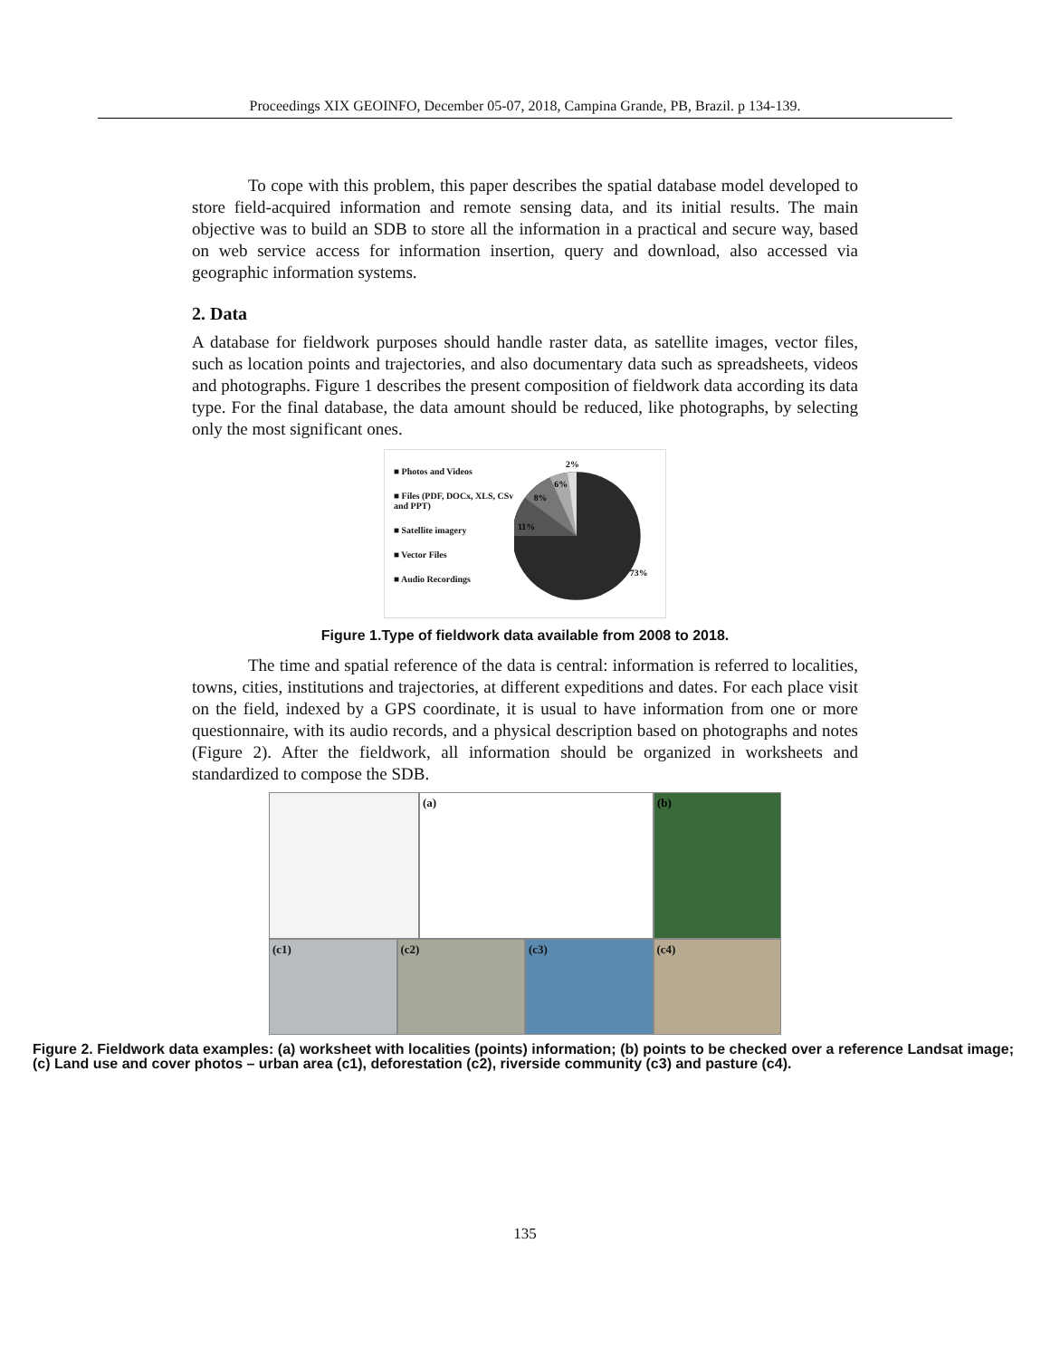Proceedings XIX GEOINFO, December 05-07, 2018, Campina Grande, PB, Brazil. p 134-139.
To cope with this problem, this paper describes the spatial database model developed to store field-acquired information and remote sensing data, and its initial results. The main objective was to build an SDB to store all the information in a practical and secure way, based on web service access for information insertion, query and download, also accessed via geographic information systems.
2. Data
A database for fieldwork purposes should handle raster data, as satellite images, vector files, such as location points and trajectories, and also documentary data such as spreadsheets, videos and photographs. Figure 1 describes the present composition of fieldwork data according its data type. For the final database, the data amount should be reduced, like photographs, by selecting only the most significant ones.
■ Photos and Videos
■ Files (PDF, DOCx, XLS, CSv and PPT)
■ Satellite imagery
■ Vector Files
■ Audio Recordings
2%
6%
8%
11%
73%
Figure 1.Type of fieldwork data available from 2008 to 2018.
The time and spatial reference of the data is central: information is referred to localities, towns, cities, institutions and trajectories, at different expeditions and dates. For each place visit on the field, indexed by a GPS coordinate, it is usual to have information from one or more questionnaire, with its audio records, and a physical description based on photographs and notes (Figure 2). After the fieldwork, all information should be organized in worksheets and standardized to compose the SDB.
(a)
(b)
(c1)
(c2)
(c3)
(c4)
Figure 2. Fieldwork data examples: (a) worksheet with localities (points) information; (b) points to be checked over a reference Landsat image;(c) Land use and cover photos – urban area (c1), deforestation (c2), riverside community (c3) and pasture (c4).
135